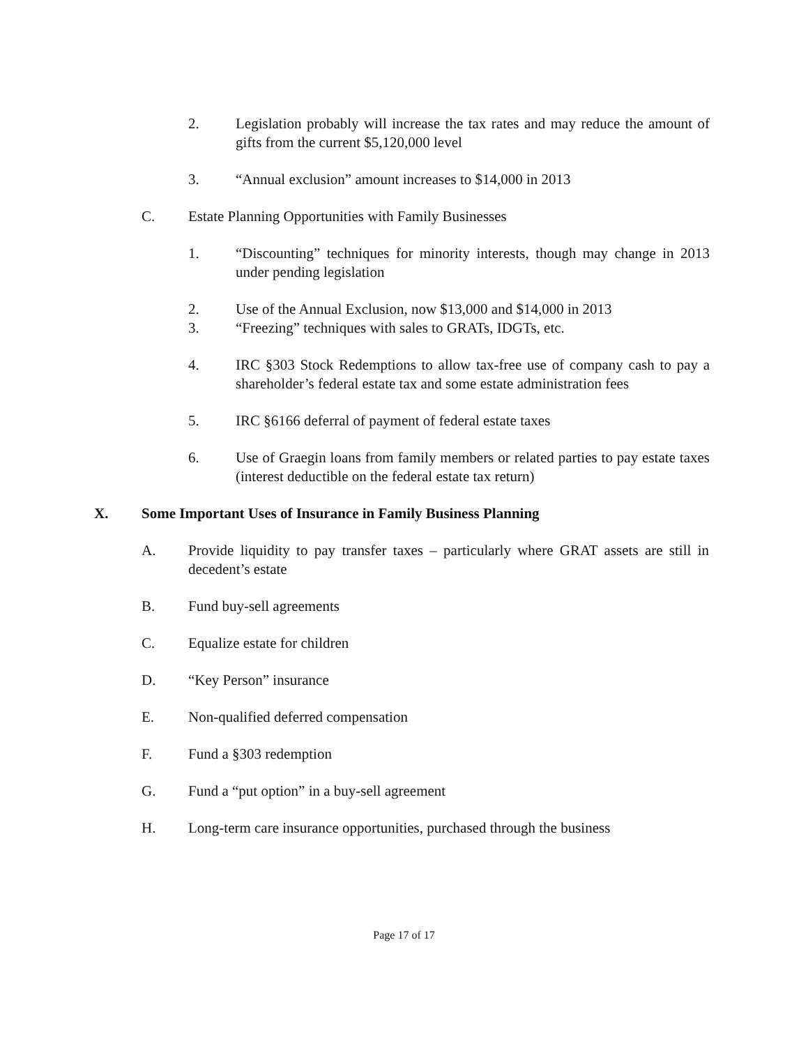2. Legislation probably will increase the tax rates and may reduce the amount of gifts from the current $5,120,000 level
3. “Annual exclusion” amount increases to $14,000 in 2013
C. Estate Planning Opportunities with Family Businesses
1. “Discounting” techniques for minority interests, though may change in 2013 under pending legislation
2. Use of the Annual Exclusion, now $13,000 and $14,000 in 2013
3. “Freezing” techniques with sales to GRATs, IDGTs, etc.
4. IRC §303 Stock Redemptions to allow tax-free use of company cash to pay a shareholder’s federal estate tax and some estate administration fees
5. IRC §6166 deferral of payment of federal estate taxes
6. Use of Graegin loans from family members or related parties to pay estate taxes (interest deductible on the federal estate tax return)
X. Some Important Uses of Insurance in Family Business Planning
A. Provide liquidity to pay transfer taxes – particularly where GRAT assets are still in decedent’s estate
B. Fund buy-sell agreements
C. Equalize estate for children
D. “Key Person” insurance
E. Non-qualified deferred compensation
F. Fund a §303 redemption
G. Fund a “put option” in a buy-sell agreement
H. Long-term care insurance opportunities, purchased through the business
Page 17 of 17